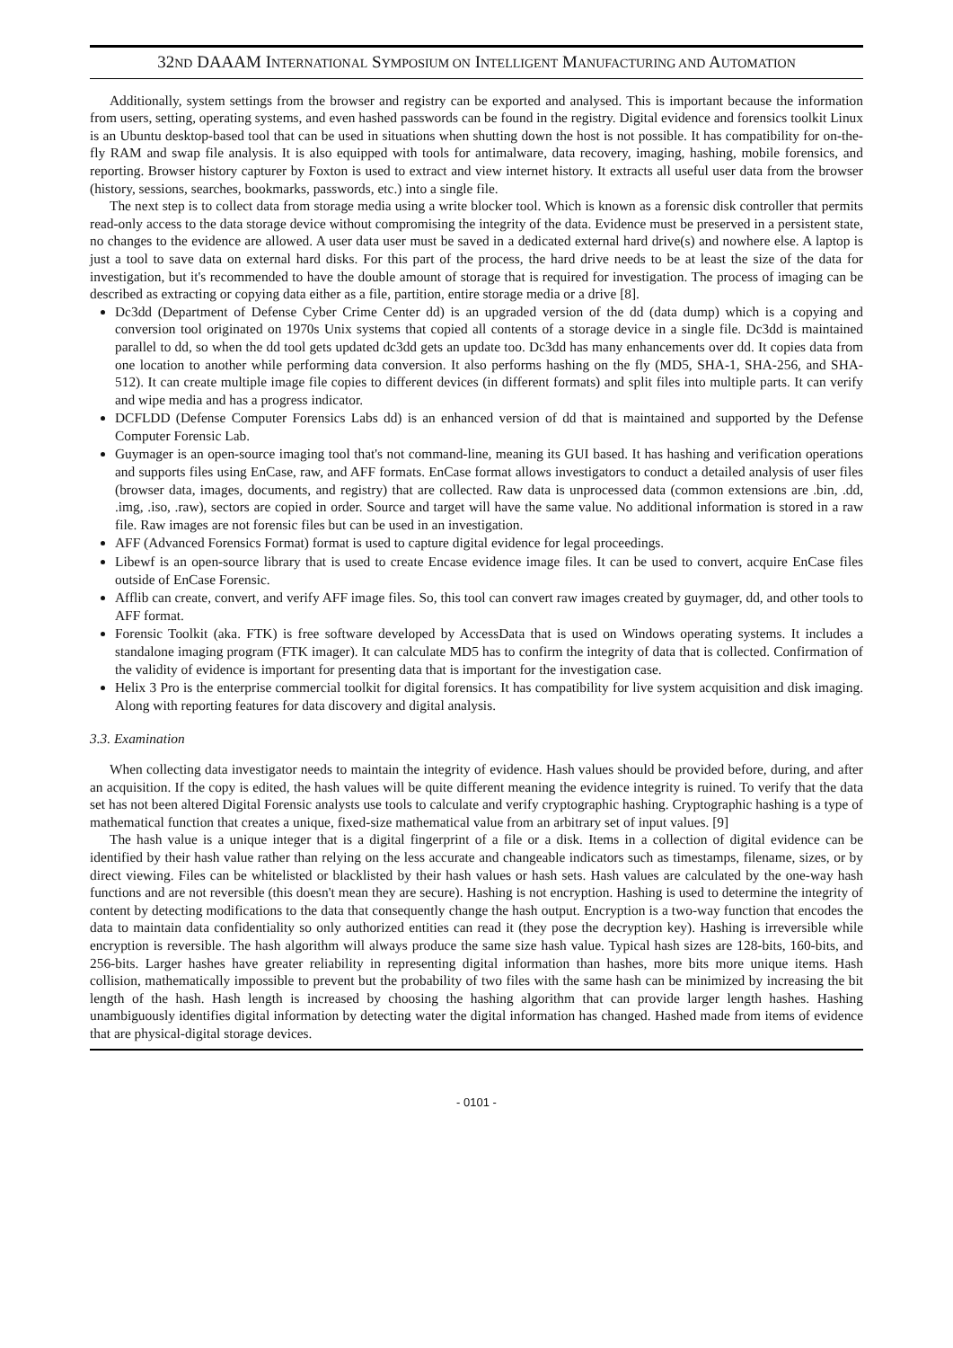32ND DAAAM INTERNATIONAL SYMPOSIUM ON INTELLIGENT MANUFACTURING AND AUTOMATION
Additionally, system settings from the browser and registry can be exported and analysed. This is important because the information from users, setting, operating systems, and even hashed passwords can be found in the registry. Digital evidence and forensics toolkit Linux is an Ubuntu desktop-based tool that can be used in situations when shutting down the host is not possible. It has compatibility for on-the-fly RAM and swap file analysis. It is also equipped with tools for antimalware, data recovery, imaging, hashing, mobile forensics, and reporting. Browser history capturer by Foxton is used to extract and view internet history. It extracts all useful user data from the browser (history, sessions, searches, bookmarks, passwords, etc.) into a single file.
The next step is to collect data from storage media using a write blocker tool. Which is known as a forensic disk controller that permits read-only access to the data storage device without compromising the integrity of the data. Evidence must be preserved in a persistent state, no changes to the evidence are allowed. A user data user must be saved in a dedicated external hard drive(s) and nowhere else. A laptop is just a tool to save data on external hard disks. For this part of the process, the hard drive needs to be at least the size of the data for investigation, but it's recommended to have the double amount of storage that is required for investigation. The process of imaging can be described as extracting or copying data either as a file, partition, entire storage media or a drive [8].
Dc3dd (Department of Defense Cyber Crime Center dd) is an upgraded version of the dd (data dump) which is a copying and conversion tool originated on 1970s Unix systems that copied all contents of a storage device in a single file. Dc3dd is maintained parallel to dd, so when the dd tool gets updated dc3dd gets an update too. Dc3dd has many enhancements over dd. It copies data from one location to another while performing data conversion. It also performs hashing on the fly (MD5, SHA-1, SHA-256, and SHA-512). It can create multiple image file copies to different devices (in different formats) and split files into multiple parts. It can verify and wipe media and has a progress indicator.
DCFLDD (Defense Computer Forensics Labs dd) is an enhanced version of dd that is maintained and supported by the Defense Computer Forensic Lab.
Guymager is an open-source imaging tool that's not command-line, meaning its GUI based. It has hashing and verification operations and supports files using EnCase, raw, and AFF formats. EnCase format allows investigators to conduct a detailed analysis of user files (browser data, images, documents, and registry) that are collected. Raw data is unprocessed data (common extensions are .bin, .dd, .img, .iso, .raw), sectors are copied in order. Source and target will have the same value. No additional information is stored in a raw file. Raw images are not forensic files but can be used in an investigation.
AFF (Advanced Forensics Format) format is used to capture digital evidence for legal proceedings.
Libewf is an open-source library that is used to create Encase evidence image files. It can be used to convert, acquire EnCase files outside of EnCase Forensic.
Afflib can create, convert, and verify AFF image files. So, this tool can convert raw images created by guymager, dd, and other tools to AFF format.
Forensic Toolkit (aka. FTK) is free software developed by AccessData that is used on Windows operating systems. It includes a standalone imaging program (FTK imager). It can calculate MD5 has to confirm the integrity of data that is collected. Confirmation of the validity of evidence is important for presenting data that is important for the investigation case.
Helix 3 Pro is the enterprise commercial toolkit for digital forensics. It has compatibility for live system acquisition and disk imaging. Along with reporting features for data discovery and digital analysis.
3.3. Examination
When collecting data investigator needs to maintain the integrity of evidence. Hash values should be provided before, during, and after an acquisition. If the copy is edited, the hash values will be quite different meaning the evidence integrity is ruined. To verify that the data set has not been altered Digital Forensic analysts use tools to calculate and verify cryptographic hashing. Cryptographic hashing is a type of mathematical function that creates a unique, fixed-size mathematical value from an arbitrary set of input values. [9]
The hash value is a unique integer that is a digital fingerprint of a file or a disk. Items in a collection of digital evidence can be identified by their hash value rather than relying on the less accurate and changeable indicators such as timestamps, filename, sizes, or by direct viewing. Files can be whitelisted or blacklisted by their hash values or hash sets. Hash values are calculated by the one-way hash functions and are not reversible (this doesn't mean they are secure). Hashing is not encryption. Hashing is used to determine the integrity of content by detecting modifications to the data that consequently change the hash output. Encryption is a two-way function that encodes the data to maintain data confidentiality so only authorized entities can read it (they pose the decryption key). Hashing is irreversible while encryption is reversible. The hash algorithm will always produce the same size hash value. Typical hash sizes are 128-bits, 160-bits, and 256-bits. Larger hashes have greater reliability in representing digital information than hashes, more bits more unique items. Hash collision, mathematically impossible to prevent but the probability of two files with the same hash can be minimized by increasing the bit length of the hash. Hash length is increased by choosing the hashing algorithm that can provide larger length hashes. Hashing unambiguously identifies digital information by detecting water the digital information has changed. Hashed made from items of evidence that are physical-digital storage devices.
- 0101 -